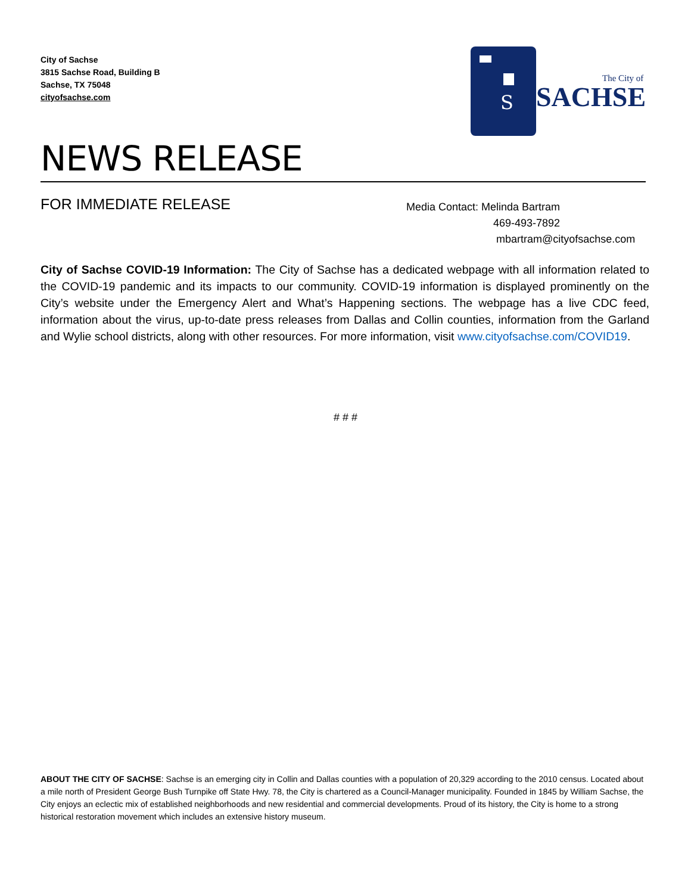City of Sachse
3815 Sachse Road, Building B
Sachse, TX 75048
cityofsachse.com
S
The City of
SACHSE
NEWS RELEASE
FOR IMMEDIATE RELEASE
Media Contact: Melinda Bartram
469-493-7892
mbartram@cityofsachse.com
City of Sachse COVID-19 Information: The City of Sachse has a dedicated webpage with all information related to the COVID-19 pandemic and its impacts to our community. COVID-19 information is displayed prominently on the City’s website under the Emergency Alert and What’s Happening sections. The webpage has a live CDC feed, information about the virus, up-to-date press releases from Dallas and Collin counties, information from the Garland and Wylie school districts, along with other resources. For more information, visit www.cityofsachse.com/COVID19.
# # #
ABOUT THE CITY OF SACHSE: Sachse is an emerging city in Collin and Dallas counties with a population of 20,329 according to the 2010 census. Located about a mile north of President George Bush Turnpike off State Hwy. 78, the City is chartered as a Council-Manager municipality. Founded in 1845 by William Sachse, the City enjoys an eclectic mix of established neighborhoods and new residential and commercial developments. Proud of its history, the City is home to a strong historical restoration movement which includes an extensive history museum.